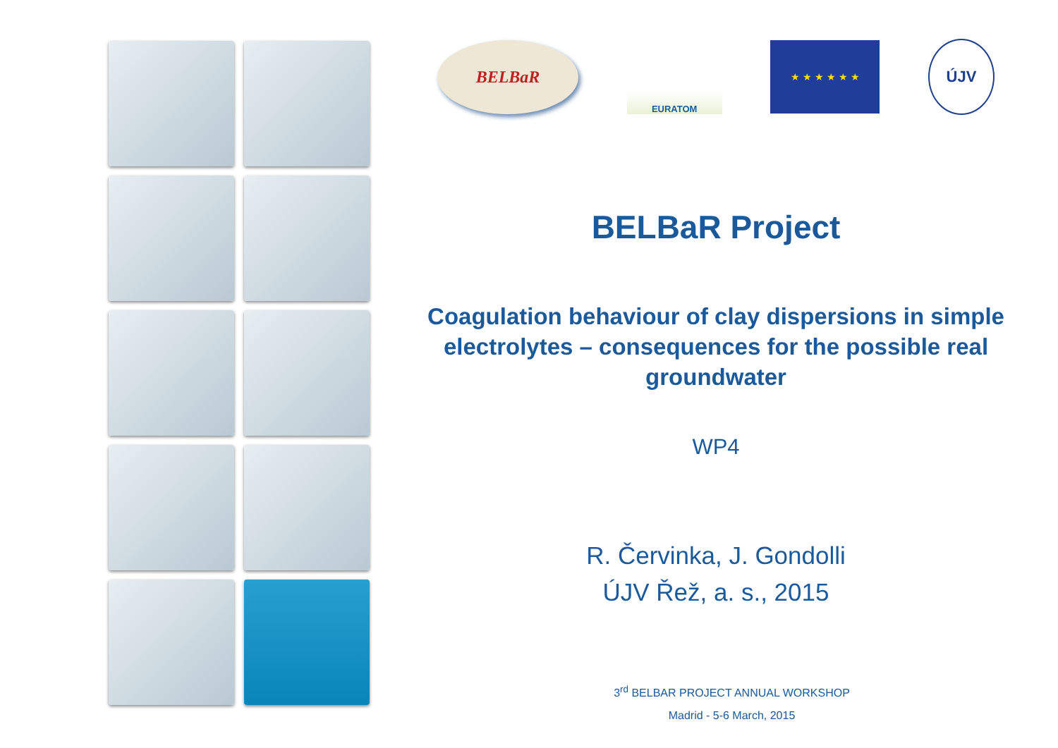BELBaR
EURATOM
★ ★ ★ ★ ★ ★
ÚJV
BELBaR Project
Coagulation behaviour of clay dispersions in simple electrolytes – consequences for the possible real groundwater
WP4
R. Červinka, J. Gondolli
ÚJV Řež, a. s., 2015
3<sup>rd</sup> BELBAR PROJECT ANNUAL WORKSHOP
Madrid - 5-6 March, 2015